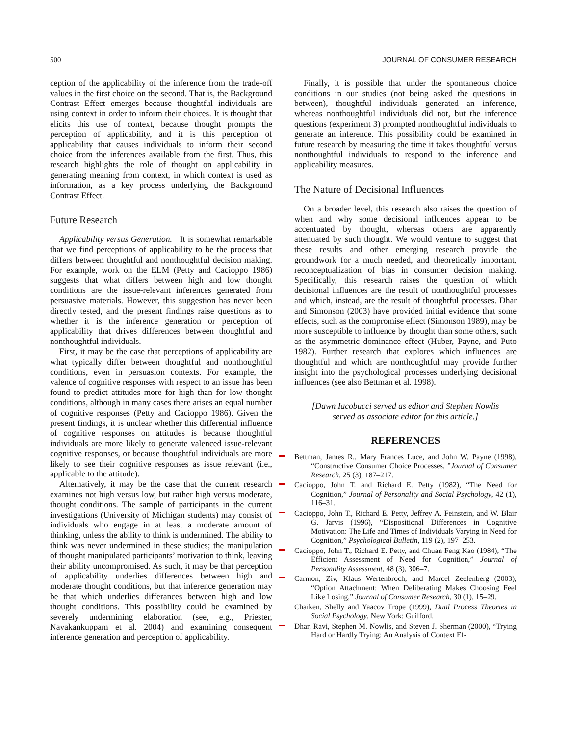500 JOURNAL OF CONSUMER RESEARCH
ception of the applicability of the inference from the trade-off values in the first choice on the second. That is, the Background Contrast Effect emerges because thoughtful individuals are using context in order to inform their choices. It is thought that elicits this use of context, because thought prompts the perception of applicability, and it is this perception of applicability that causes individuals to inform their second choice from the inferences available from the first. Thus, this research highlights the role of thought on applicability in generating meaning from context, in which context is used as information, as a key process underlying the Background Contrast Effect.
Future Research
Applicability versus Generation. It is somewhat remarkable that we find perceptions of applicability to be the process that differs between thoughtful and nonthoughtful decision making. For example, work on the ELM (Petty and Cacioppo 1986) suggests that what differs between high and low thought conditions are the issue-relevant inferences generated from persuasive materials. However, this suggestion has never been directly tested, and the present findings raise questions as to whether it is the inference generation or perception of applicability that drives differences between thoughtful and nonthoughtful individuals.
First, it may be the case that perceptions of applicability are what typically differ between thoughtful and nonthoughtful conditions, even in persuasion contexts. For example, the valence of cognitive responses with respect to an issue has been found to predict attitudes more for high than for low thought conditions, although in many cases there arises an equal number of cognitive responses (Petty and Cacioppo 1986). Given the present findings, it is unclear whether this differential influence of cognitive responses on attitudes is because thoughtful individuals are more likely to generate valenced issue-relevant cognitive responses, or because thoughtful individuals are more likely to see their cognitive responses as issue relevant (i.e., applicable to the attitude).
Alternatively, it may be the case that the current research examines not high versus low, but rather high versus moderate, thought conditions. The sample of participants in the current investigations (University of Michigan students) may consist of individuals who engage in at least a moderate amount of thinking, unless the ability to think is undermined. The ability to think was never undermined in these studies; the manipulation of thought manipulated participants’ motivation to think, leaving their ability uncompromised. As such, it may be that perception of applicability underlies differences between high and moderate thought conditions, but that inference generation may be that which underlies differances between high and low thought conditions. This possibility could be examined by severely undermining elaboration (see, e.g., Priester, Nayakankuppam et al. 2004) and examining consequent inference generation and perception of applicability.
Finally, it is possible that under the spontaneous choice conditions in our studies (not being asked the questions in between), thoughtful individuals generated an inference, whereas nonthoughtful individuals did not, but the inference questions (experiment 3) prompted nonthoughtful individuals to generate an inference. This possibility could be examined in future research by measuring the time it takes thoughtful versus nonthoughtful individuals to respond to the inference and applicability measures.
The Nature of Decisional Influences
On a broader level, this research also raises the question of when and why some decisional influences appear to be accentuated by thought, whereas others are apparently attenuated by such thought. We would venture to suggest that these results and other emerging research provide the groundwork for a much needed, and theoretically important, reconceptualization of bias in consumer decision making. Specifically, this research raises the question of which decisional influences are the result of nonthoughtful processes and which, instead, are the result of thoughtful processes. Dhar and Simonson (2003) have provided initial evidence that some effects, such as the compromise effect (Simonson 1989), may be more susceptible to influence by thought than some others, such as the asymmetric dominance effect (Huber, Payne, and Puto 1982). Further research that explores which influences are thoughtful and which are nonthoughtful may provide further insight into the psychological processes underlying decisional influences (see also Bettman et al. 1998).
[Dawn Iacobucci served as editor and Stephen Nowlis served as associate editor for this article.]
REFERENCES
Bettman, James R., Mary Frances Luce, and John W. Payne (1998), “Constructive Consumer Choice Processes, ”Journal of Consumer Research, 25 (3), 187–217.
Cacioppo, John T. and Richard E. Petty (1982), “The Need for Cognition,” Journal of Personality and Social Psychology, 42 (1), 116–31.
Cacioppo, John T., Richard E. Petty, Jeffrey A. Feinstein, and W. Blair G. Jarvis (1996), “Dispositional Differences in Cognitive Motivation: The Life and Times of Individuals Varying in Need for Cognition,” Psychological Bulletin, 119 (2), 197–253.
Cacioppo, John T., Richard E. Petty, and Chuan Feng Kao (1984), “The Efficient Assessment of Need for Cognition,” Journal of Personality Assessment, 48 (3), 306–7.
Carmon, Ziv, Klaus Wertenbroch, and Marcel Zeelenberg (2003), “Option Attachment: When Deliberating Makes Choosing Feel Like Losing,” Journal of Consumer Research, 30 (1), 15–29.
Chaiken, Shelly and Yaacov Trope (1999), Dual Process Theories in Social Psychology, New York: Guilford.
Dhar, Ravi, Stephen M. Nowlis, and Steven J. Sherman (2000), “Trying Hard or Hardly Trying: An Analysis of Context Ef-